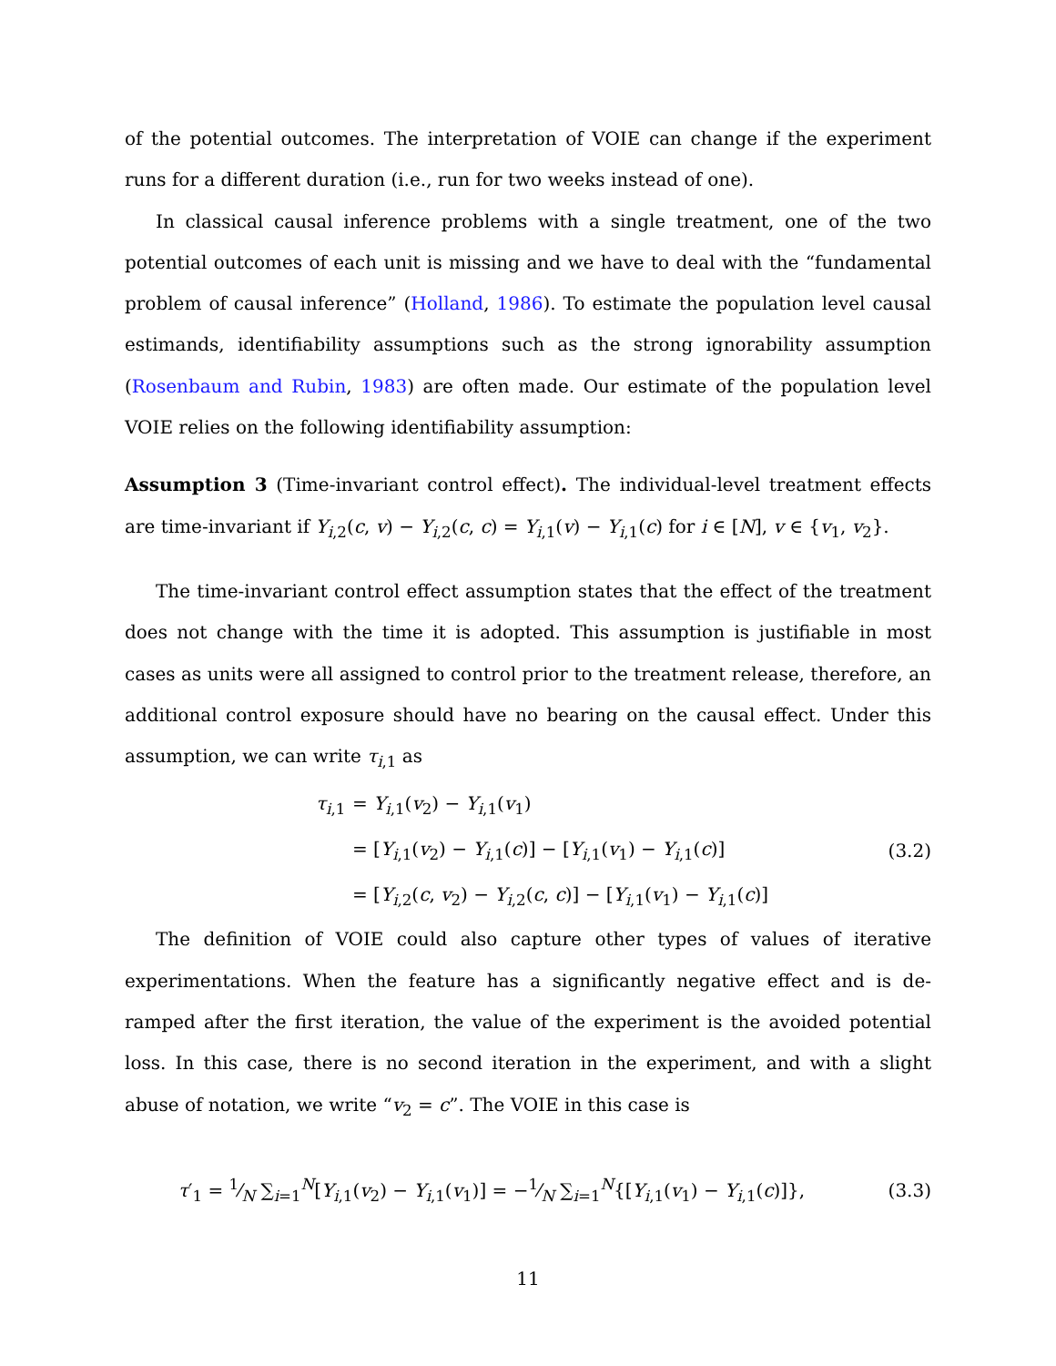of the potential outcomes. The interpretation of VOIE can change if the experiment runs for a different duration (i.e., run for two weeks instead of one).
In classical causal inference problems with a single treatment, one of the two potential outcomes of each unit is missing and we have to deal with the “fundamental problem of causal inference” (Holland, 1986). To estimate the population level causal estimands, identifiability assumptions such as the strong ignorability assumption (Rosenbaum and Rubin, 1983) are often made. Our estimate of the population level VOIE relies on the following identifiability assumption:
Assumption 3 (Time-invariant control effect). The individual-level treatment effects are time-invariant if Y<sub>i,2</sub>(c, v) − Y<sub>i,2</sub>(c, c) = Y<sub>i,1</sub>(v) − Y<sub>i,1</sub>(c) for i ∈ [N], v ∈ {v<sub>1</sub>, v<sub>2</sub>}.
The time-invariant control effect assumption states that the effect of the treatment does not change with the time it is adopted. This assumption is justifiable in most cases as units were all assigned to control prior to the treatment release, therefore, an additional control exposure should have no bearing on the causal effect. Under this assumption, we can write τ<sub>i,1</sub> as
| | τ<sub>i,1</sub> | = Y<sub>i,1</sub>( v<sub>2</sub>) − Y<sub>i,1</sub>( v<sub>1</sub>) | |
| | | = [ Y<sub>i,1</sub>( v<sub>2</sub>) − Y<sub>i,1</sub>( c )] − [ Y<sub>i,1</sub>( v<sub>1</sub>) − Y<sub>i,1</sub>( c )] | (3.2) |
| | | = [ Y<sub>i,2</sub>( c , v<sub>2</sub>) − Y<sub>i,2</sub>( c , c )] − [ Y<sub>i,1</sub>( v<sub>1</sub>) − Y<sub>i,1</sub>( c )] | |
The definition of VOIE could also capture other types of values of iterative experimentations. When the feature has a significantly negative effect and is de-ramped after the first iteration, the value of the experiment is the avoided potential loss. In this case, there is no second iteration in the experiment, and with a slight abuse of notation, we write “v<sub>2</sub> = c”. The VOIE in this case is
| τ ′<sub>1</sub> = 1⁄N ∑<sub>i=1</sub><sup>N</sup>[ Y<sub>i,1</sub>( v<sub>2</sub>) − Y<sub>i,1</sub>( v<sub>1</sub>)] = −1⁄N ∑<sub>i=1</sub><sup>N</sup>{[ Y<sub>i,1</sub>( v<sub>1</sub>) − Y<sub>i,1</sub>( c )]}, | (3.3) |
11